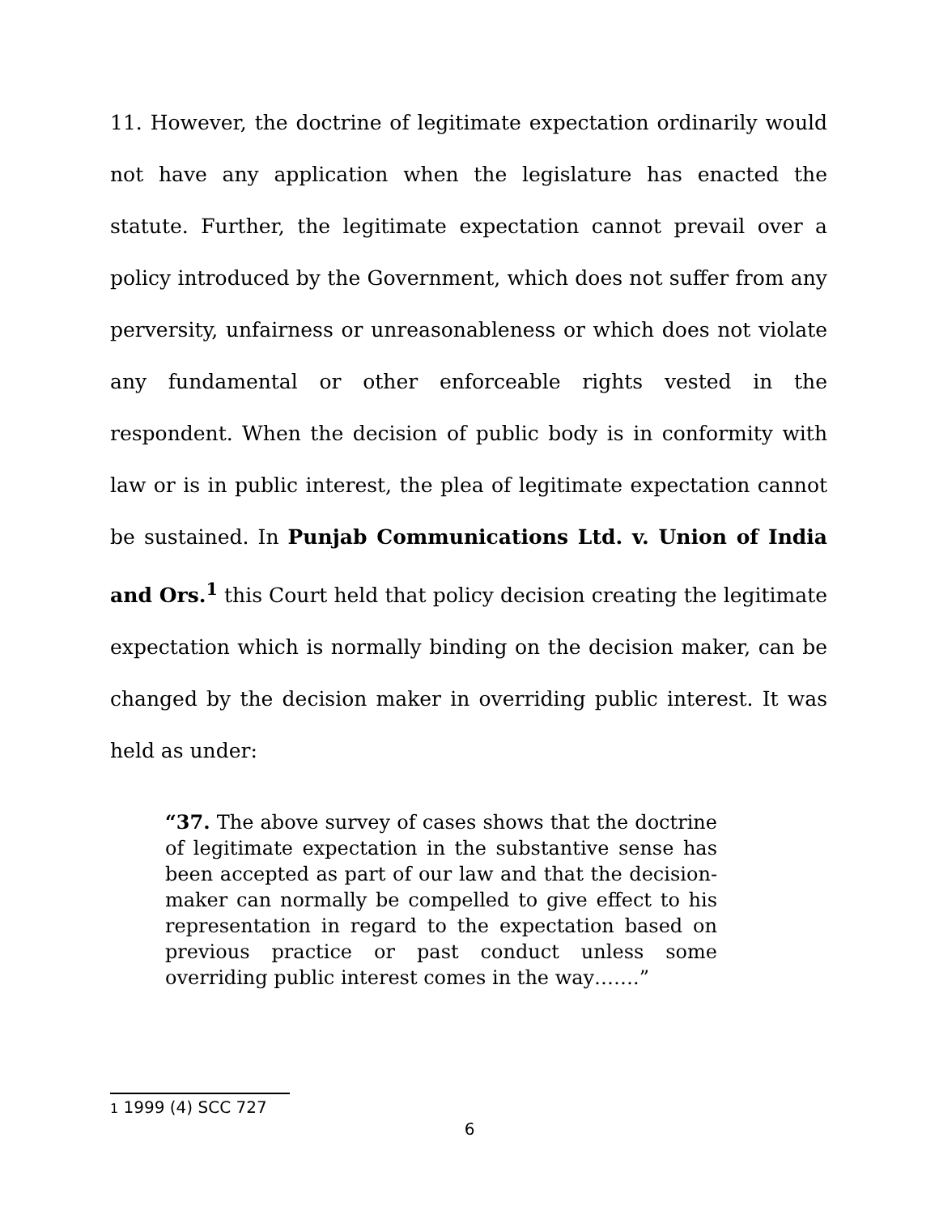11. However, the doctrine of legitimate expectation ordinarily would not have any application when the legislature has enacted the statute. Further, the legitimate expectation cannot prevail over a policy introduced by the Government, which does not suffer from any perversity, unfairness or unreasonableness or which does not violate any fundamental or other enforceable rights vested in the respondent. When the decision of public body is in conformity with law or is in public interest, the plea of legitimate expectation cannot be sustained. In Punjab Communications Ltd. v. Union of India and Ors.<sup>1</sup> this Court held that policy decision creating the legitimate expectation which is normally binding on the decision maker, can be changed by the decision maker in overriding public interest. It was held as under:
“37. The above survey of cases shows that the doctrine of legitimate expectation in the substantive sense has been accepted as part of our law and that the decision-maker can normally be compelled to give effect to his representation in regard to the expectation based on previous practice or past conduct unless some overriding public interest comes in the way…….”
1 1999 (4) SCC 727
6